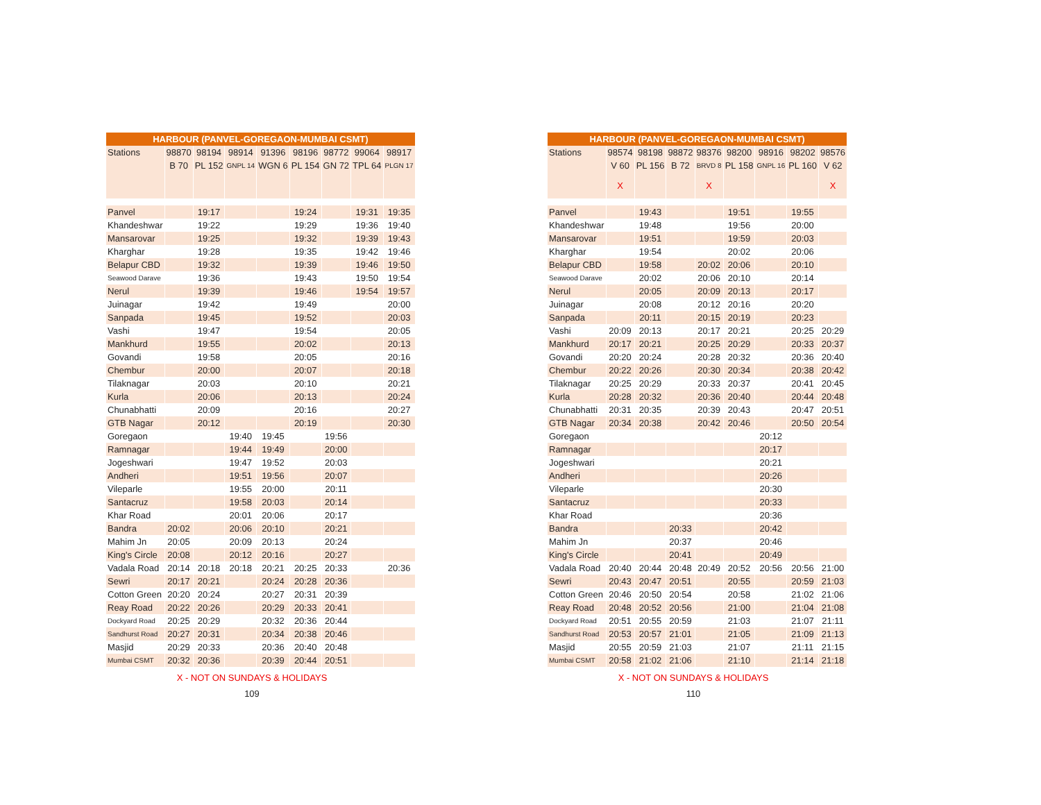| HARBOUR (PANVEL-GOREGAON-MUMBAI CSMT) | | | | | | | | |
| --- | --- | --- | --- | --- | --- | --- | --- | --- |
| Stations | 98870 | 98194 | 98914 | 91396 | 98196 | 98772 | 99064 | 98917 |
| | B 70 | PL 152 | GNPL 14 | WGN 6 | PL 154 | GN 72 | TPL 64 | PLGN 17 |
| Panvel | | 19:17 | | | 19:24 | | 19:31 | 19:35 |
| Khandeshwar | | 19:22 | | | 19:29 | | 19:36 | 19:40 |
| Mansarovar | | 19:25 | | | 19:32 | | 19:39 | 19:43 |
| Kharghar | | 19:28 | | | 19:35 | | 19:42 | 19:46 |
| Belapur CBD | | 19:32 | | | 19:39 | | 19:46 | 19:50 |
| Seawood Darave | | 19:36 | | | 19:43 | | 19:50 | 19:54 |
| Nerul | | 19:39 | | | 19:46 | | 19:54 | 19:57 |
| Juinagar | | 19:42 | | | 19:49 | | | 20:00 |
| Sanpada | | 19:45 | | | 19:52 | | | 20:03 |
| Vashi | | 19:47 | | | 19:54 | | | 20:05 |
| Mankhurd | | 19:55 | | | 20:02 | | | 20:13 |
| Govandi | | 19:58 | | | 20:05 | | | 20:16 |
| Chembur | | 20:00 | | | 20:07 | | | 20:18 |
| Tilaknagar | | 20:03 | | | 20:10 | | | 20:21 |
| Kurla | | 20:06 | | | 20:13 | | | 20:24 |
| Chunabhatti | | 20:09 | | | 20:16 | | | 20:27 |
| GTB Nagar | | 20:12 | | | 20:19 | | | 20:30 |
| Goregaon | | | 19:40 | 19:45 | | 19:56 | | |
| Ramnagar | | | 19:44 | 19:49 | | 20:00 | | |
| Jogeshwari | | | 19:47 | 19:52 | | 20:03 | | |
| Andheri | | | 19:51 | 19:56 | | 20:07 | | |
| Vileparle | | | 19:55 | 20:00 | | 20:11 | | |
| Santacruz | | | 19:58 | 20:03 | | 20:14 | | |
| Khar Road | | | 20:01 | 20:06 | | 20:17 | | |
| Bandra | 20:02 | | 20:06 | 20:10 | | 20:21 | | |
| Mahim Jn | 20:05 | | 20:09 | 20:13 | | 20:24 | | |
| King's Circle | 20:08 | | 20:12 | 20:16 | | 20:27 | | |
| Vadala Road | 20:14 | 20:18 | 20:18 | 20:21 | 20:25 | 20:33 | | 20:36 |
| Sewri | 20:17 | 20:21 | | 20:24 | 20:28 | 20:36 | | |
| Cotton Green | 20:20 | 20:24 | | 20:27 | 20:31 | 20:39 | | |
| Reay Road | 20:22 | 20:26 | | 20:29 | 20:33 | 20:41 | | |
| Dockyard Road | 20:25 | 20:29 | | 20:32 | 20:36 | 20:44 | | |
| Sandhurst Road | 20:27 | 20:31 | | 20:34 | 20:38 | 20:46 | | |
| Masjid | 20:29 | 20:33 | | 20:36 | 20:40 | 20:48 | | |
| Mumbai CSMT | 20:32 | 20:36 | | 20:39 | 20:44 | 20:51 | | |
X - NOT ON SUNDAYS & HOLIDAYS
109
| HARBOUR (PANVEL-GOREGAON-MUMBAI CSMT) | | | | | | | | |
| --- | --- | --- | --- | --- | --- | --- | --- | --- |
| Stations | 98574 | 98198 | 98872 | 98376 | 98200 | 98916 | 98202 | 98576 |
| | V 60 | PL 156 | B 72 | BRVD 8 | PL 158 | GNPL 16 | PL 160 | V 62 |
| | X | | | X | | | | X |
| Panvel | | 19:43 | | | 19:51 | | 19:55 | |
| Khandeshwar | | 19:48 | | | 19:56 | | 20:00 | |
| Mansarovar | | 19:51 | | | 19:59 | | 20:03 | |
| Kharghar | | 19:54 | | | 20:02 | | 20:06 | |
| Belapur CBD | | 19:58 | | 20:02 | 20:06 | | 20:10 | |
| Seawood Darave | | 20:02 | | 20:06 | 20:10 | | 20:14 | |
| Nerul | | 20:05 | | 20:09 | 20:13 | | 20:17 | |
| Juinagar | | 20:08 | | 20:12 | 20:16 | | 20:20 | |
| Sanpada | | 20:11 | | 20:15 | 20:19 | | 20:23 | |
| Vashi | 20:09 | 20:13 | | 20:17 | 20:21 | | 20:25 | 20:29 |
| Mankhurd | 20:17 | 20:21 | | 20:25 | 20:29 | | 20:33 | 20:37 |
| Govandi | 20:20 | 20:24 | | 20:28 | 20:32 | | 20:36 | 20:40 |
| Chembur | 20:22 | 20:26 | | 20:30 | 20:34 | | 20:38 | 20:42 |
| Tilaknagar | 20:25 | 20:29 | | 20:33 | 20:37 | | 20:41 | 20:45 |
| Kurla | 20:28 | 20:32 | | 20:36 | 20:40 | | 20:44 | 20:48 |
| Chunabhatti | 20:31 | 20:35 | | 20:39 | 20:43 | | 20:47 | 20:51 |
| GTB Nagar | 20:34 | 20:38 | | 20:42 | 20:46 | | 20:50 | 20:54 |
| Goregaon | | | | | | 20:12 | | |
| Ramnagar | | | | | | 20:17 | | |
| Jogeshwari | | | | | | 20:21 | | |
| Andheri | | | | | | 20:26 | | |
| Vileparle | | | | | | 20:30 | | |
| Santacruz | | | | | | 20:33 | | |
| Khar Road | | | | | | 20:36 | | |
| Bandra | | | 20:33 | | | 20:42 | | |
| Mahim Jn | | | 20:37 | | | 20:46 | | |
| King's Circle | | | 20:41 | | | 20:49 | | |
| Vadala Road | 20:40 | 20:44 | 20:48 | 20:49 | 20:52 | 20:56 | 20:56 | 21:00 |
| Sewri | 20:43 | 20:47 | 20:51 | | 20:55 | | 20:59 | 21:03 |
| Cotton Green | 20:46 | 20:50 | 20:54 | | 20:58 | | 21:02 | 21:06 |
| Reay Road | 20:48 | 20:52 | 20:56 | | 21:00 | | 21:04 | 21:08 |
| Dockyard Road | 20:51 | 20:55 | 20:59 | | 21:03 | | 21:07 | 21:11 |
| Sandhurst Road | 20:53 | 20:57 | 21:01 | | 21:05 | | 21:09 | 21:13 |
| Masjid | 20:55 | 20:59 | 21:03 | | 21:07 | | 21:11 | 21:15 |
| Mumbai CSMT | 20:58 | 21:02 | 21:06 | | 21:10 | | 21:14 | 21:18 |
X - NOT ON SUNDAYS & HOLIDAYS
110